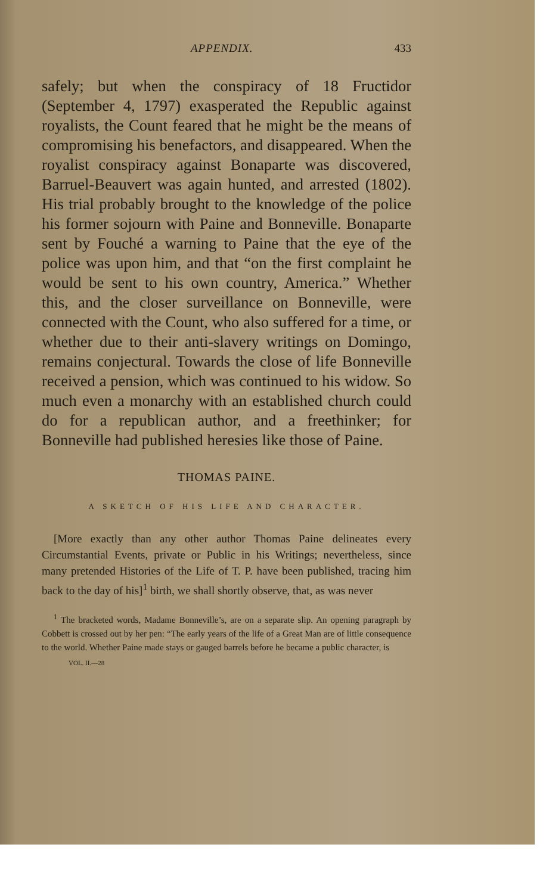APPENDIX. 433
safely; but when the conspiracy of 18 Fructidor (September 4, 1797) exasperated the Republic against royalists, the Count feared that he might be the means of compromising his benefactors, and disappeared. When the royalist conspiracy against Bonaparte was discovered, Barruel-Beauvert was again hunted, and arrested (1802). His trial probably brought to the knowledge of the police his former sojourn with Paine and Bonneville. Bonaparte sent by Fouché a warning to Paine that the eye of the police was upon him, and that “on the first complaint he would be sent to his own country, America.” Whether this, and the closer surveillance on Bonneville, were connected with the Count, who also suffered for a time, or whether due to their anti-slavery writings on Domingo, remains conjectural. Towards the close of life Bonneville received a pension, which was continued to his widow. So much even a monarchy with an established church could do for a republican author, and a freethinker; for Bonneville had published heresies like those of Paine.
THOMAS PAINE.
A SKETCH OF HIS LIFE AND CHARACTER.
[More exactly than any other author Thomas Paine delineates every Circumstantial Events, private or Public in his Writings; nevertheless, since many pretended Histories of the Life of T. P. have been published, tracing him back to the day of his]<sup>1</sup> birth, we shall shortly observe, that, as was never
<sup>1</sup> The bracketed words, Madame Bonneville’s, are on a separate slip. An opening paragraph by Cobbett is crossed out by her pen: “The early years of the life of a Great Man are of little consequence to the world. Whether Paine made stays or gauged barrels before he became a public character, is
VOL. II.—28